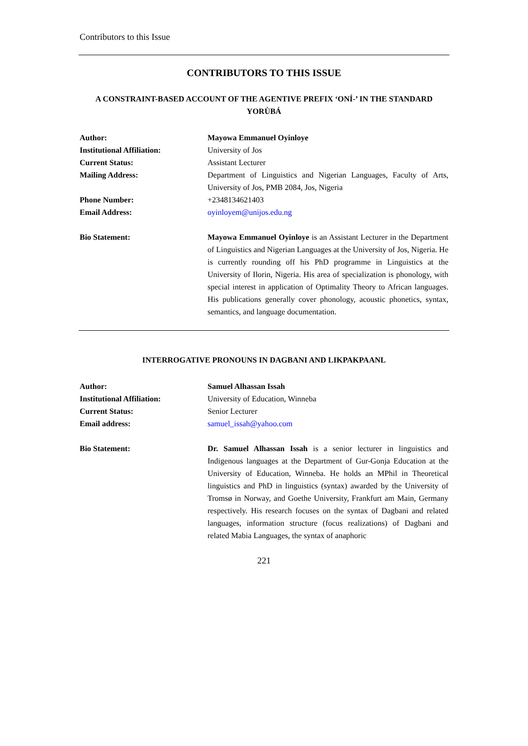Contributors to this Issue
CONTRIBUTORS TO THIS ISSUE
A CONSTRAINT-BASED ACCOUNT OF THE AGENTIVE PREFIX ‘ONÍ-’ IN THE STANDARD YORÙBÁ
| Author: | Mayowa Emmanuel Oyinloye |
| Institutional Affiliation: | University of Jos |
| Current Status: | Assistant Lecturer |
| Mailing Address: | Department of Linguistics and Nigerian Languages, Faculty of Arts, University of Jos, PMB 2084, Jos, Nigeria |
| Phone Number: | +2348134621403 |
| Email Address: | oyinloyem@unijos.edu.ng |
| Bio Statement: | Mayowa Emmanuel Oyinloye is an Assistant Lecturer in the Department of Linguistics and Nigerian Languages at the University of Jos, Nigeria. He is currently rounding off his PhD programme in Linguistics at the University of Ilorin, Nigeria. His area of specialization is phonology, with special interest in application of Optimality Theory to African languages. His publications generally cover phonology, acoustic phonetics, syntax, semantics, and language documentation. |
INTERROGATIVE PRONOUNS IN DAGBANI AND LIKPAKPAANL
| Author: | Samuel Alhassan Issah |
| Institutional Affiliation: | University of Education, Winneba |
| Current Status: | Senior Lecturer |
| Email address: | samuel_issah@yahoo.com |
| Bio Statement: | Dr. Samuel Alhassan Issah is a senior lecturer in linguistics and Indigenous languages at the Department of Gur-Gonja Education at the University of Education, Winneba. He holds an MPhil in Theoretical linguistics and PhD in linguistics (syntax) awarded by the University of Tromsø in Norway, and Goethe University, Frankfurt am Main, Germany respectively. His research focuses on the syntax of Dagbani and related languages, information structure (focus realizations) of Dagbani and related Mabia Languages, the syntax of anaphoric |
221